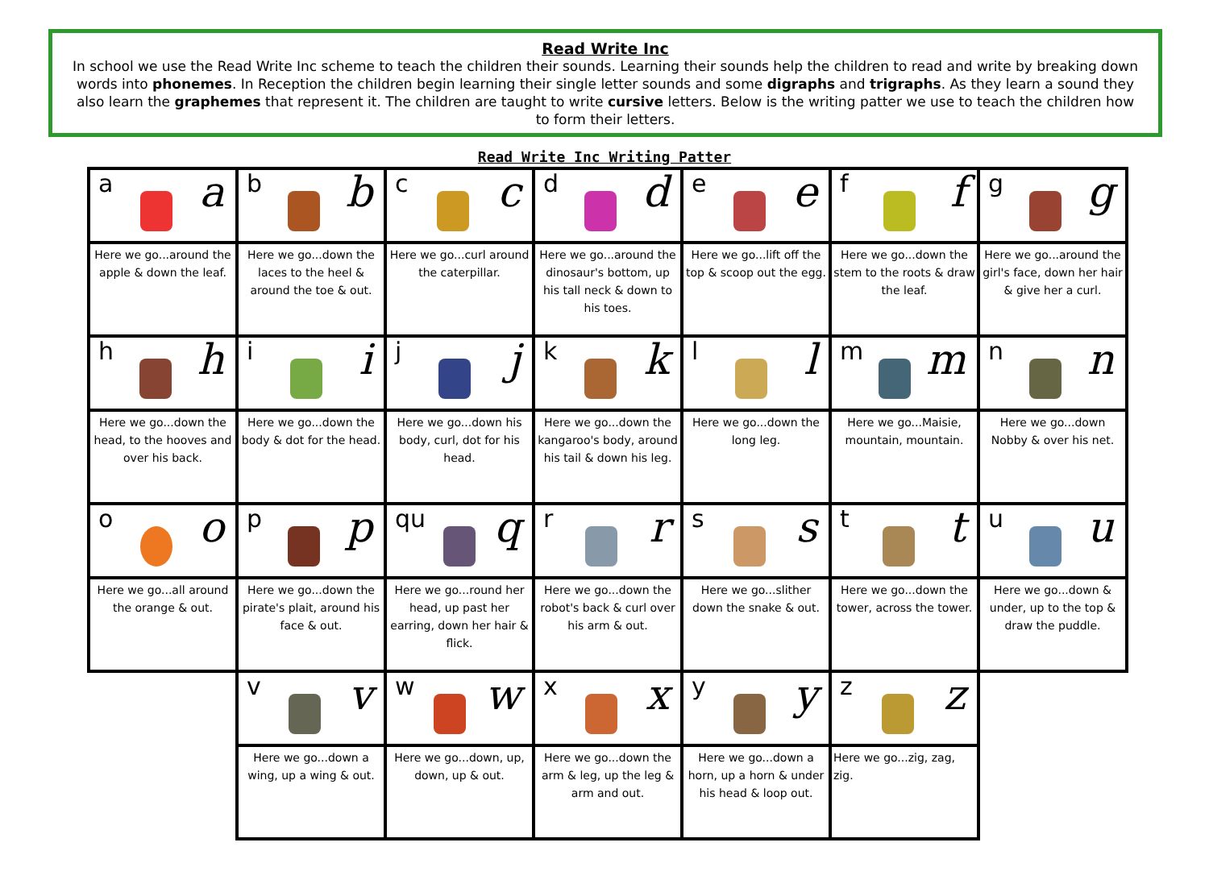Read Write Inc
In school we use the Read Write Inc scheme to teach the children their sounds. Learning their sounds help the children to read and write by breaking down words into phonemes. In Reception the children begin learning their single letter sounds and some digraphs and trigraphs. As they learn a sound they also learn the graphemes that represent it. The children are taught to write cursive letters. Below is the writing patter we use to teach the children how to form their letters.
Read Write Inc Writing Patter
| a a | b b | c c | d d | e e | f f | g g |
| Here we go...around the apple & down the leaf. | Here we go...down the laces to the heel & around the toe & out. | Here we go...curl around the caterpillar. | Here we go...around the dinosaur's bottom, up his tall neck & down to his toes. | Here we go...lift off the top & scoop out the egg. | Here we go...down the stem to the roots & draw the leaf. | Here we go...around the girl's face, down her hair & give her a curl. |
| h h | i i | j j | k k | l l | m m | n n |
| Here we go...down the head, to the hooves and over his back. | Here we go...down the body & dot for the head. | Here we go...down his body, curl, dot for his head. | Here we go...down the kangaroo's body, around his tail & down his leg. | Here we go...down the long leg. | Here we go...Maisie, mountain, mountain. | Here we go...down Nobby & over his net. |
| o o | p p | qu q | r r | s s | t t | u u |
| Here we go...all around the orange & out. | Here we go...down the pirate's plait, around his face & out. | Here we go...round her head, up past her earring, down her hair & flick. | Here we go...down the robot's back & curl over his arm & out. | Here we go...slither down the snake & out. | Here we go...down the tower, across the tower. | Here we go...down & under, up to the top & draw the puddle. |
| | v v | w w | x x | y y | z z | |
| | Here we go...down a wing, up a wing & out. | Here we go...down, up, down, up & out. | Here we go...down the arm & leg, up the leg & arm and out. | Here we go...down a horn, up a horn & under his head & loop out. | Here we go...zig, zag, zig. | |